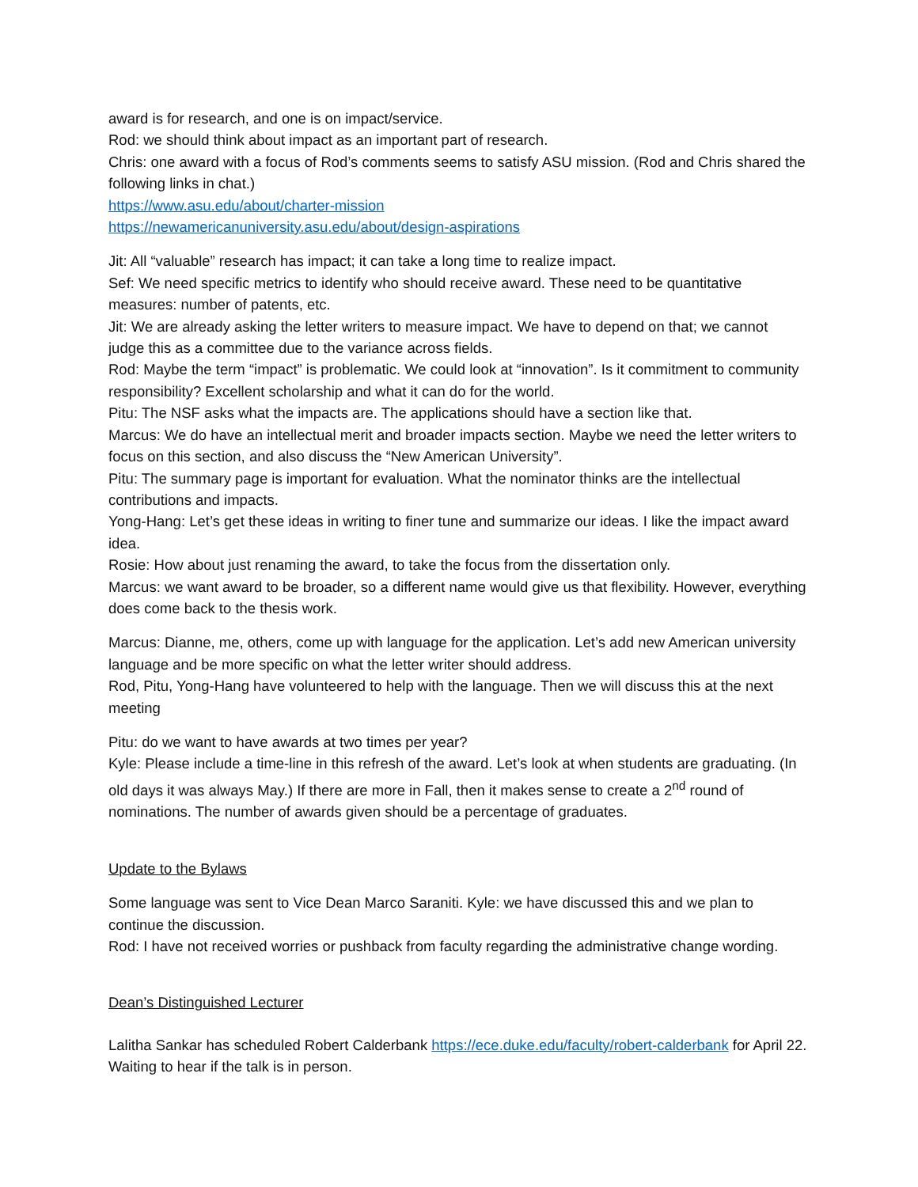award is for research, and one is on impact/service.
Rod: we should think about impact as an important part of research.
Chris: one award with a focus of Rod’s comments seems to satisfy ASU mission. (Rod and Chris shared the following links in chat.)
https://www.asu.edu/about/charter-mission
https://newamericanuniversity.asu.edu/about/design-aspirations
Jit: All “valuable” research has impact; it can take a long time to realize impact.
Sef: We need specific metrics to identify who should receive award. These need to be quantitative measures: number of patents, etc.
Jit: We are already asking the letter writers to measure impact. We have to depend on that; we cannot judge this as a committee due to the variance across fields.
Rod: Maybe the term “impact” is problematic. We could look at “innovation”. Is it commitment to community responsibility? Excellent scholarship and what it can do for the world.
Pitu: The NSF asks what the impacts are. The applications should have a section like that.
Marcus: We do have an intellectual merit and broader impacts section. Maybe we need the letter writers to focus on this section, and also discuss the “New American University”.
Pitu: The summary page is important for evaluation. What the nominator thinks are the intellectual contributions and impacts.
Yong-Hang: Let’s get these ideas in writing to finer tune and summarize our ideas. I like the impact award idea.
Rosie: How about just renaming the award, to take the focus from the dissertation only.
Marcus: we want award to be broader, so a different name would give us that flexibility. However, everything does come back to the thesis work.
Marcus: Dianne, me, others, come up with language for the application. Let’s add new American university language and be more specific on what the letter writer should address.
Rod, Pitu, Yong-Hang have volunteered to help with the language. Then we will discuss this at the next meeting
Pitu: do we want to have awards at two times per year?
Kyle: Please include a time-line in this refresh of the award. Let’s look at when students are graduating. (In old days it was always May.) If there are more in Fall, then it makes sense to create a 2<sup>nd</sup> round of nominations. The number of awards given should be a percentage of graduates.
Update to the Bylaws
Some language was sent to Vice Dean Marco Saraniti. Kyle: we have discussed this and we plan to continue the discussion.
Rod: I have not received worries or pushback from faculty regarding the administrative change wording.
Dean’s Distinguished Lecturer
Lalitha Sankar has scheduled Robert Calderbank https://ece.duke.edu/faculty/robert-calderbank for April 22. Waiting to hear if the talk is in person.